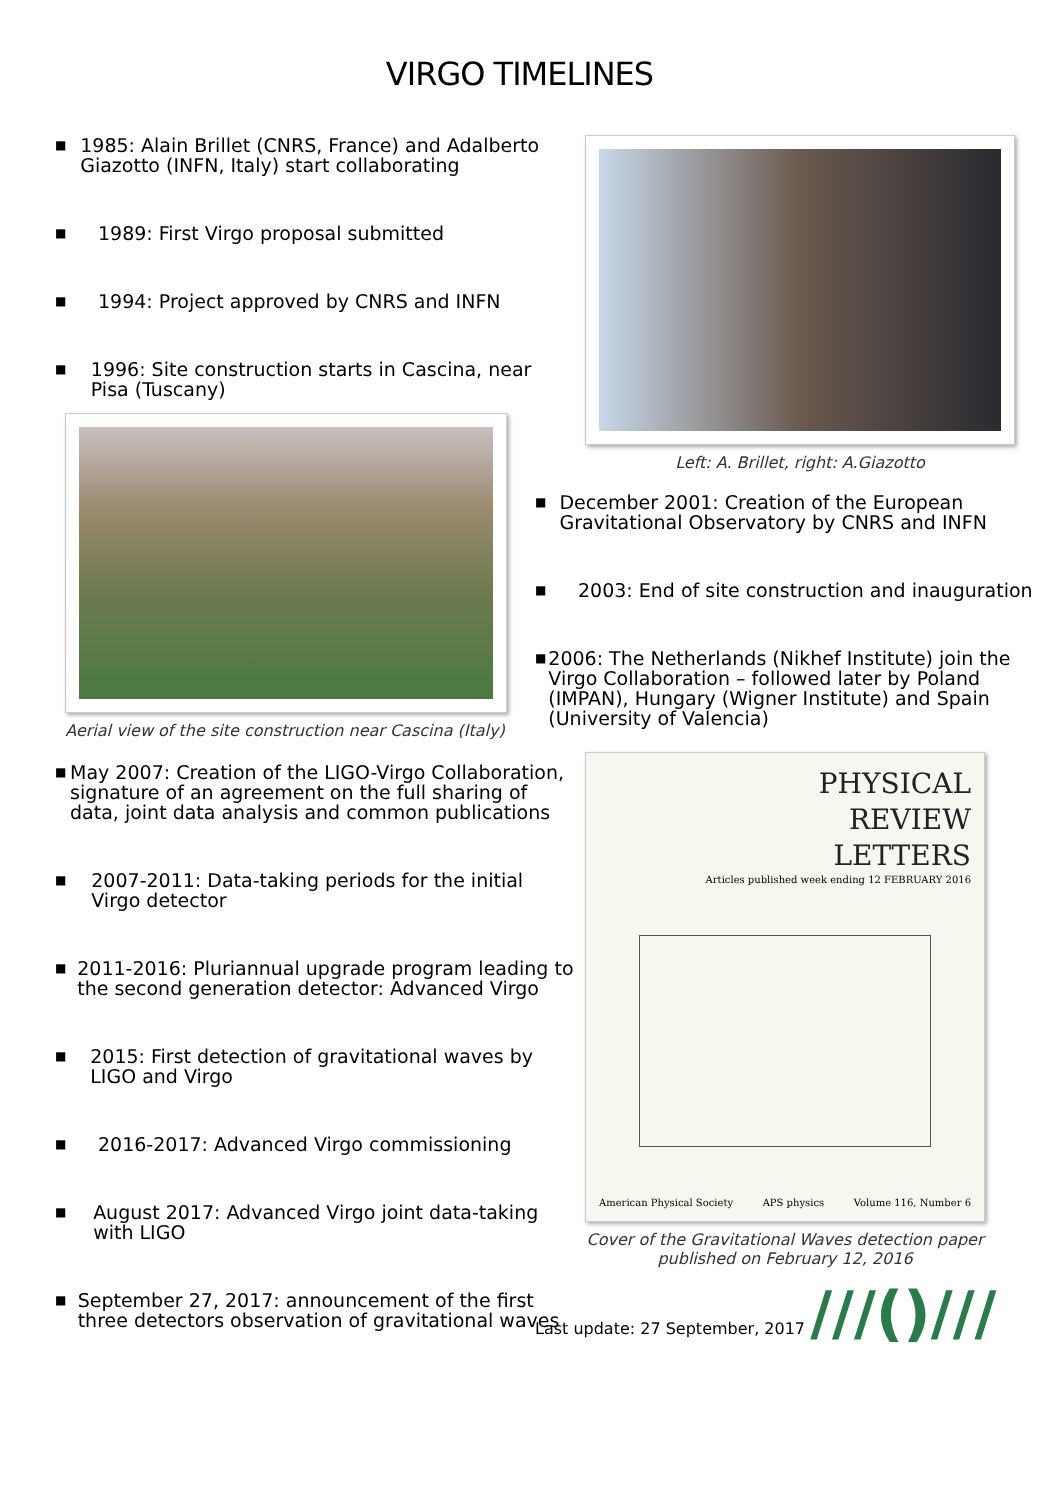VIRGO TIMELINES
■ 1985: Alain Brillet (CNRS, France) and Adalberto Giazotto (INFN, Italy) start collaborating
■ 1989: First Virgo proposal submitted
■ 1994: Project approved by CNRS and INFN
■ 1996: Site construction starts in Cascina, near Pisa (Tuscany)
Aerial view of the site construction near Cascina (Italy)
■ May 2007: Creation of the LIGO-Virgo Collaboration, signature of an agreement on the full sharing of data, joint data analysis and common publications
■ 2007-2011: Data-taking periods for the initial Virgo detector
■ 2011-2016: Pluriannual upgrade program leading to the second generation detector: Advanced Virgo
■ 2015: First detection of gravitational waves by LIGO and Virgo
■ 2016-2017: Advanced Virgo commissioning
■ August 2017: Advanced Virgo joint data-taking with LIGO
■ September 27, 2017: announcement of the first three detectors observation of gravitational waves
Left: A. Brillet, right: A.Giazotto
■ December 2001: Creation of the European Gravitational Observatory by CNRS and INFN
■ 2003: End of site construction and inauguration
■ 2006: The Netherlands (Nikhef Institute) join the Virgo Collaboration – followed later by Poland (IMPAN), Hungary (Wigner Institute) and Spain (University of Valencia)
PHYSICAL
REVIEW
LETTERS
Articles published week ending 12 FEBRUARY 2016
American Physical Society APS physics Volume 116, Number 6
Cover of the Gravitational Waves detection paper published on February 12, 2016
Last update: 27 September, 2017 ///()///